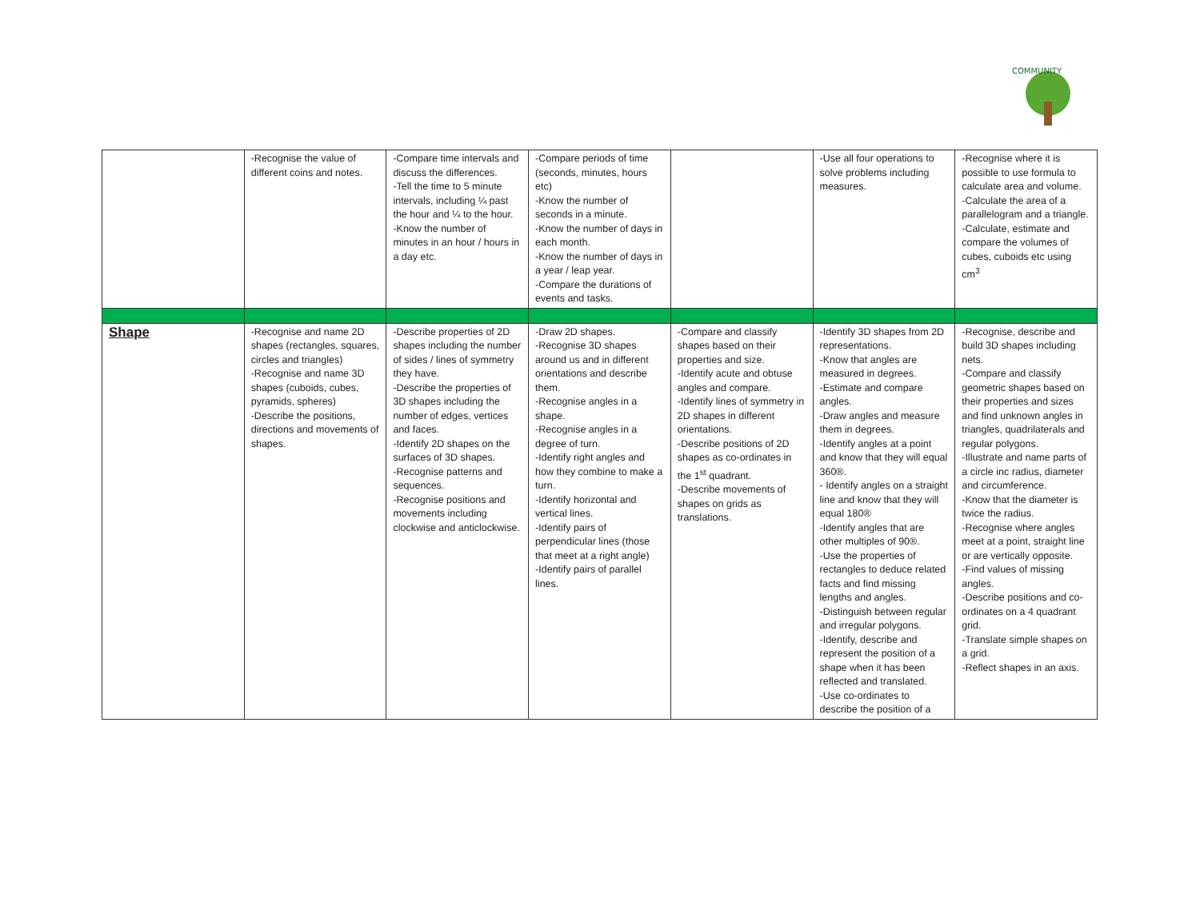COMMUNITY
| | -Recognise the value of different coins and notes. | -Compare time intervals and discuss the differences. -Tell the time to 5 minute intervals, including ¼ past the hour and ¼ to the hour. -Know the number of minutes in an hour / hours in a day etc. | -Compare periods of time (seconds, minutes, hours etc) -Know the number of seconds in a minute. -Know the number of days in each month. -Know the number of days in a year / leap year. -Compare the durations of events and tasks. | | -Use all four operations to solve problems including measures. | -Recognise where it is possible to use formula to calculate area and volume. -Calculate the area of a parallelogram and a triangle. -Calculate, estimate and compare the volumes of cubes, cuboids etc using cm<sup>3</sup> |
| Shape | -Recognise and name 2D shapes (rectangles, squares, circles and triangles) -Recognise and name 3D shapes (cuboids, cubes, pyramids, spheres) -Describe the positions, directions and movements of shapes. | -Describe properties of 2D shapes including the number of sides / lines of symmetry they have. -Describe the properties of 3D shapes including the number of edges, vertices and faces. -Identify 2D shapes on the surfaces of 3D shapes. -Recognise patterns and sequences. -Recognise positions and movements including clockwise and anticlockwise. | -Draw 2D shapes. -Recognise 3D shapes around us and in different orientations and describe them. -Recognise angles in a shape. -Recognise angles in a degree of turn. -Identify right angles and how they combine to make a turn. -Identify horizontal and vertical lines. -Identify pairs of perpendicular lines (those that meet at a right angle) -Identify pairs of parallel lines. | -Compare and classify shapes based on their properties and size. -Identify acute and obtuse angles and compare. -Identify lines of symmetry in 2D shapes in different orientations. -Describe positions of 2D shapes as co-ordinates in the 1<sup>st</sup> quadrant. -Describe movements of shapes on grids as translations. | -Identify 3D shapes from 2D representations. -Know that angles are measured in degrees. -Estimate and compare angles. -Draw angles and measure them in degrees. -Identify angles at a point and know that they will equal 360®. - Identify angles on a straight line and know that they will equal 180® -Identify angles that are other multiples of 90®. -Use the properties of rectangles to deduce related facts and find missing lengths and angles. -Distinguish between regular and irregular polygons. -Identify, describe and represent the position of a shape when it has been reflected and translated. -Use co-ordinates to describe the position of a | -Recognise, describe and build 3D shapes including nets. -Compare and classify geometric shapes based on their properties and sizes and find unknown angles in triangles, quadrilaterals and regular polygons. -Illustrate and name parts of a circle inc radius, diameter and circumference. -Know that the diameter is twice the radius. -Recognise where angles meet at a point, straight line or are vertically opposite. -Find values of missing angles. -Describe positions and co-ordinates on a 4 quadrant grid. -Translate simple shapes on a grid. -Reflect shapes in an axis. |